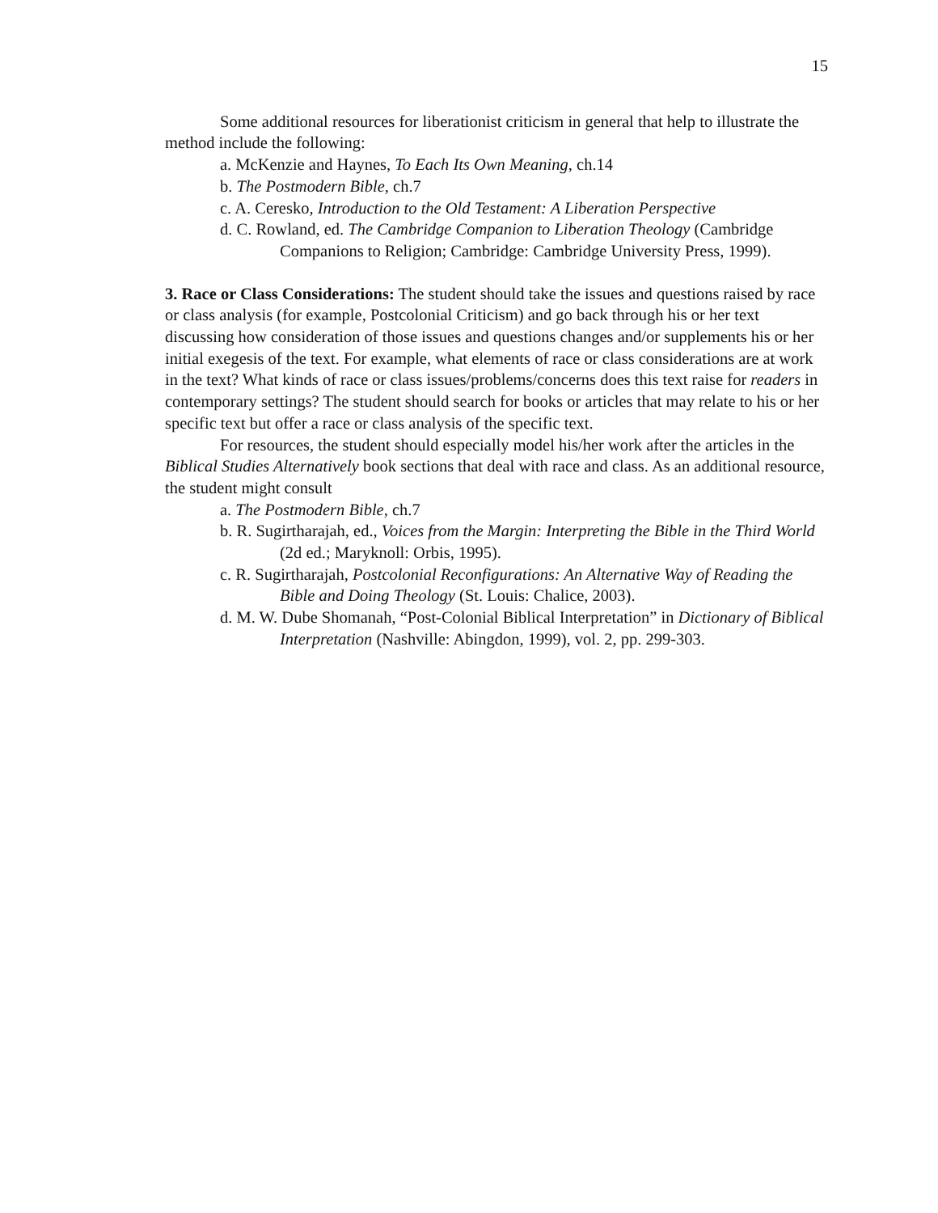15
Some additional resources for liberationist criticism in general that help to illustrate the method include the following:
a. McKenzie and Haynes, To Each Its Own Meaning, ch.14
b. The Postmodern Bible, ch.7
c. A. Ceresko, Introduction to the Old Testament: A Liberation Perspective
d. C. Rowland, ed. The Cambridge Companion to Liberation Theology (Cambridge Companions to Religion; Cambridge: Cambridge University Press, 1999).
3. Race or Class Considerations: The student should take the issues and questions raised by race or class analysis (for example, Postcolonial Criticism) and go back through his or her text discussing how consideration of those issues and questions changes and/or supplements his or her initial exegesis of the text. For example, what elements of race or class considerations are at work in the text? What kinds of race or class issues/problems/concerns does this text raise for readers in contemporary settings? The student should search for books or articles that may relate to his or her specific text but offer a race or class analysis of the specific text.
For resources, the student should especially model his/her work after the articles in the Biblical Studies Alternatively book sections that deal with race and class. As an additional resource, the student might consult
a. The Postmodern Bible, ch.7
b. R. Sugirtharajah, ed., Voices from the Margin: Interpreting the Bible in the Third World (2d ed.; Maryknoll: Orbis, 1995).
c. R. Sugirtharajah, Postcolonial Reconfigurations: An Alternative Way of Reading the Bible and Doing Theology (St. Louis: Chalice, 2003).
d. M. W. Dube Shomanah, “Post-Colonial Biblical Interpretation” in Dictionary of Biblical Interpretation (Nashville: Abingdon, 1999), vol. 2, pp. 299-303.